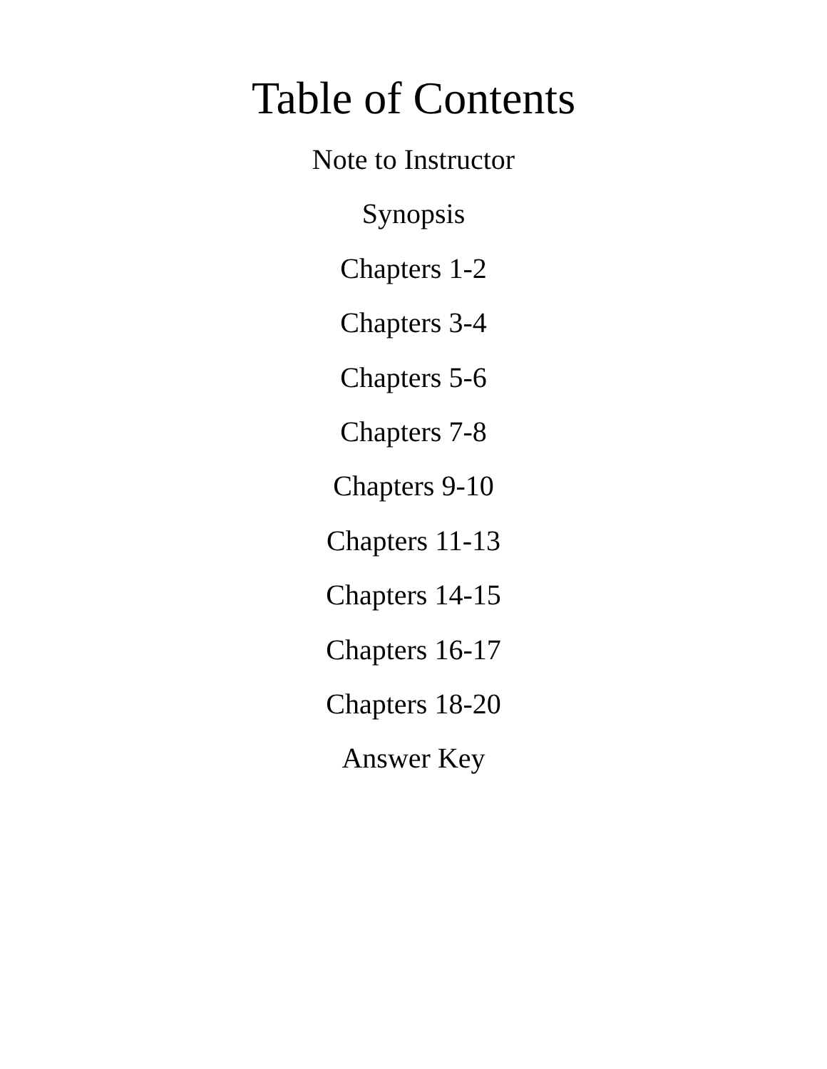Table of Contents
Note to Instructor
Synopsis
Chapters 1-2
Chapters 3-4
Chapters 5-6
Chapters 7-8
Chapters 9-10
Chapters 11-13
Chapters 14-15
Chapters 16-17
Chapters 18-20
Answer Key